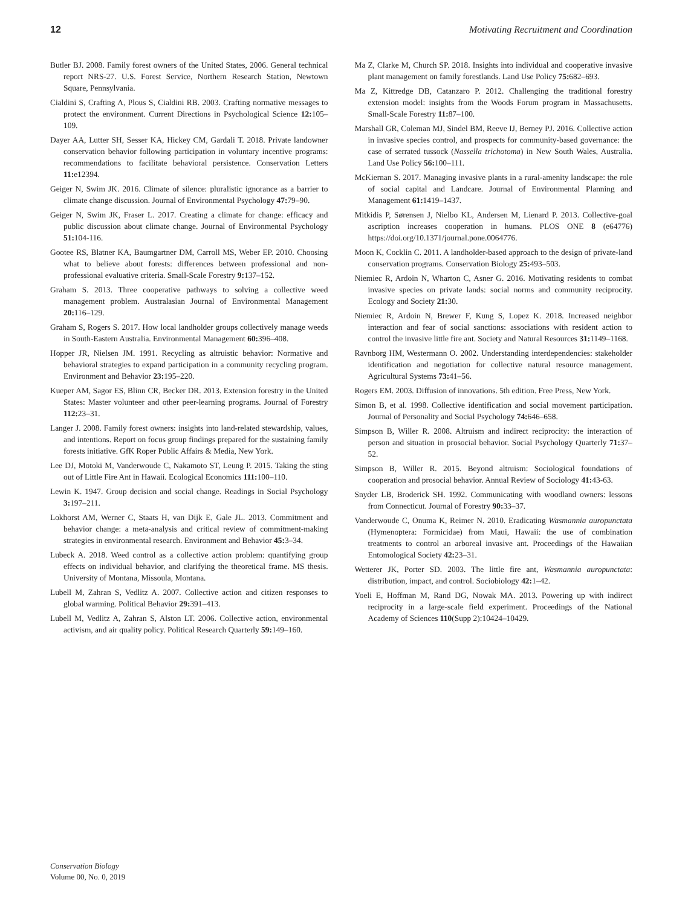12 Motivating Recruitment and Coordination
Butler BJ. 2008. Family forest owners of the United States, 2006. General technical report NRS-27. U.S. Forest Service, Northern Research Station, Newtown Square, Pennsylvania.
Cialdini S, Crafting A, Plous S, Cialdini RB. 2003. Crafting normative messages to protect the environment. Current Directions in Psychological Science 12: 105–109.
Dayer AA, Lutter SH, Sesser KA, Hickey CM, Gardali T. 2018. Private landowner conservation behavior following participation in voluntary incentive programs: recommendations to facilitate behavioral persistence. Conservation Letters 11: e12394.
Geiger N, Swim JK. 2016. Climate of silence: pluralistic ignorance as a barrier to climate change discussion. Journal of Environmental Psychology 47: 79–90.
Geiger N, Swim JK, Fraser L. 2017. Creating a climate for change: efficacy and public discussion about climate change. Journal of Environmental Psychology 51: 104-116.
Gootee RS, Blatner KA, Baumgartner DM, Carroll MS, Weber EP. 2010. Choosing what to believe about forests: differences between professional and non-professional evaluative criteria. Small-Scale Forestry 9: 137–152.
Graham S. 2013. Three cooperative pathways to solving a collective weed management problem. Australasian Journal of Environmental Management 20: 116–129.
Graham S, Rogers S. 2017. How local landholder groups collectively manage weeds in South-Eastern Australia. Environmental Management 60: 396–408.
Hopper JR, Nielsen JM. 1991. Recycling as altruistic behavior: Normative and behavioral strategies to expand participation in a community recycling program. Environment and Behavior 23: 195–220.
Kueper AM, Sagor ES, Blinn CR, Becker DR. 2013. Extension forestry in the United States: Master volunteer and other peer-learning programs. Journal of Forestry 112: 23–31.
Langer J. 2008. Family forest owners: insights into land-related stewardship, values, and intentions. Report on focus group findings prepared for the sustaining family forests initiative. GfK Roper Public Affairs & Media, New York.
Lee DJ, Motoki M, Vanderwoude C, Nakamoto ST, Leung P. 2015. Taking the sting out of Little Fire Ant in Hawaii. Ecological Economics 111: 100–110.
Lewin K. 1947. Group decision and social change. Readings in Social Psychology 3: 197–211.
Lokhorst AM, Werner C, Staats H, van Dijk E, Gale JL. 2013. Commitment and behavior change: a meta-analysis and critical review of commitment-making strategies in environmental research. Environment and Behavior 45: 3–34.
Lubeck A. 2018. Weed control as a collective action problem: quantifying group effects on individual behavior, and clarifying the theoretical frame. MS thesis. University of Montana, Missoula, Montana.
Lubell M, Zahran S, Vedlitz A. 2007. Collective action and citizen responses to global warming. Political Behavior 29: 391–413.
Lubell M, Vedlitz A, Zahran S, Alston LT. 2006. Collective action, environmental activism, and air quality policy. Political Research Quarterly 59: 149–160.
Ma Z, Clarke M, Church SP. 2018. Insights into individual and cooperative invasive plant management on family forestlands. Land Use Policy 75: 682–693.
Ma Z, Kittredge DB, Catanzaro P. 2012. Challenging the traditional forestry extension model: insights from the Woods Forum program in Massachusetts. Small-Scale Forestry 11: 87–100.
Marshall GR, Coleman MJ, Sindel BM, Reeve IJ, Berney PJ. 2016. Collective action in invasive species control, and prospects for community-based governance: the case of serrated tussock (Nassella trichotoma) in New South Wales, Australia. Land Use Policy 56: 100–111.
McKiernan S. 2017. Managing invasive plants in a rural-amenity landscape: the role of social capital and Landcare. Journal of Environmental Planning and Management 61: 1419–1437.
Mitkidis P, Sørensen J, Nielbo KL, Andersen M, Lienard P. 2013. Collective-goal ascription increases cooperation in humans. PLOS ONE 8 (e64776) https://doi.org/10.1371/journal.pone.0064776.
Moon K, Cocklin C. 2011. A landholder-based approach to the design of private-land conservation programs. Conservation Biology 25: 493–503.
Niemiec R, Ardoin N, Wharton C, Asner G. 2016. Motivating residents to combat invasive species on private lands: social norms and community reciprocity. Ecology and Society 21: 30.
Niemiec R, Ardoin N, Brewer F, Kung S, Lopez K. 2018. Increased neighbor interaction and fear of social sanctions: associations with resident action to control the invasive little fire ant. Society and Natural Resources 31: 1149–1168.
Ravnborg HM, Westermann O. 2002. Understanding interdependencies: stakeholder identification and negotiation for collective natural resource management. Agricultural Systems 73: 41–56.
Rogers EM. 2003. Diffusion of innovations. 5th edition. Free Press, New York.
Simon B, et al. 1998. Collective identification and social movement participation. Journal of Personality and Social Psychology 74: 646–658.
Simpson B, Willer R. 2008. Altruism and indirect reciprocity: the interaction of person and situation in prosocial behavior. Social Psychology Quarterly 71: 37–52.
Simpson B, Willer R. 2015. Beyond altruism: Sociological foundations of cooperation and prosocial behavior. Annual Review of Sociology 41: 43-63.
Snyder LB, Broderick SH. 1992. Communicating with woodland owners: lessons from Connecticut. Journal of Forestry 90: 33–37.
Vanderwoude C, Onuma K, Reimer N. 2010. Eradicating Wasmannia auropunctata (Hymenoptera: Formicidae) from Maui, Hawaii: the use of combination treatments to control an arboreal invasive ant. Proceedings of the Hawaiian Entomological Society 42: 23–31.
Wetterer JK, Porter SD. 2003. The little fire ant, Wasmannia auropunctata: distribution, impact, and control. Sociobiology 42: 1–42.
Yoeli E, Hoffman M, Rand DG, Nowak MA. 2013. Powering up with indirect reciprocity in a large-scale field experiment. Proceedings of the National Academy of Sciences 110(Supp 2):10424–10429.
Conservation Biology
Volume 00, No. 0, 2019